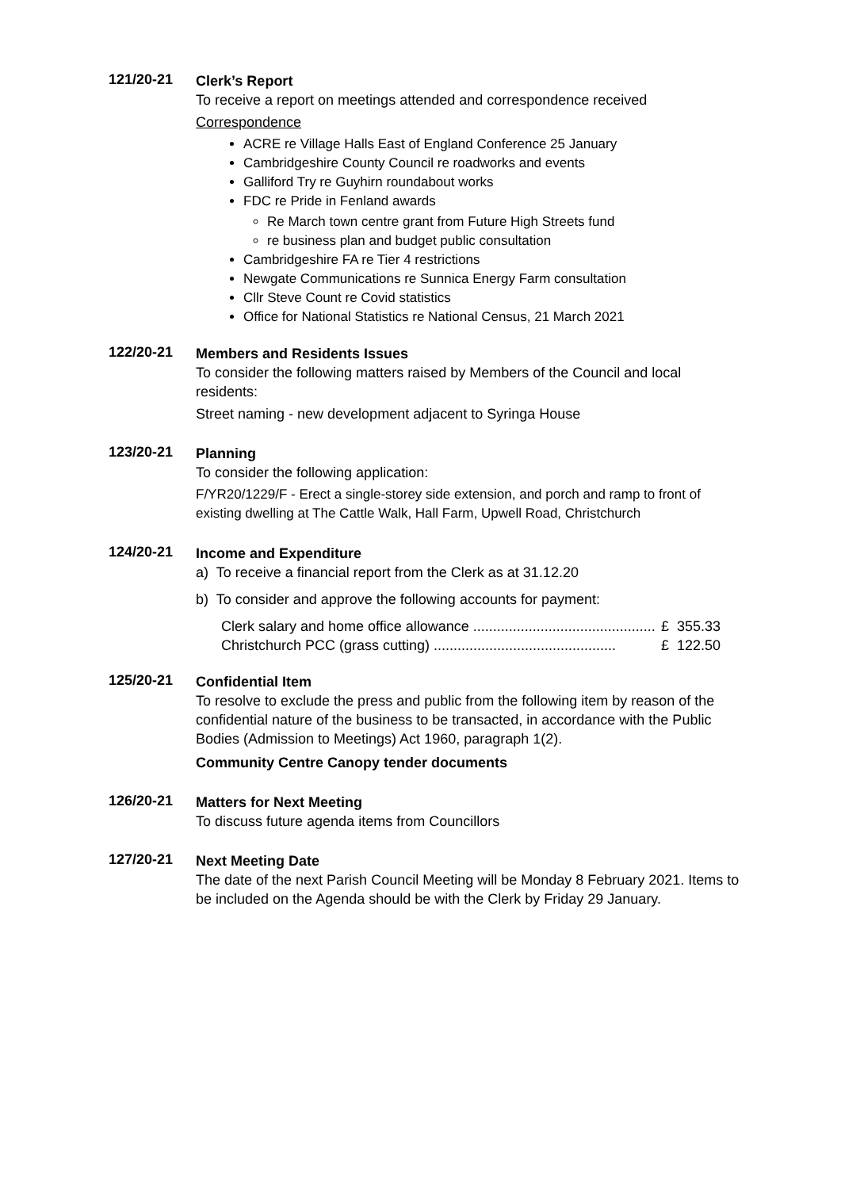121/20-21
Clerk’s Report
To receive a report on meetings attended and correspondence received
Correspondence
ACRE re Village Halls East of England Conference 25 January
Cambridgeshire County Council re roadworks and events
Galliford Try re Guyhirn roundabout works
FDC re Pride in Fenland awards
Re March town centre grant from Future High Streets fund
re business plan and budget public consultation
Cambridgeshire FA re Tier 4 restrictions
Newgate Communications re Sunnica Energy Farm consultation
Cllr Steve Count re Covid statistics
Office for National Statistics re National Census, 21 March 2021
122/20-21
Members and Residents Issues
To consider the following matters raised by Members of the Council and local residents:
Street naming - new development adjacent to Syringa House
123/20-21
Planning
To consider the following application:
F/YR20/1229/F - Erect a single-storey side extension, and porch and ramp to front of existing dwelling at The Cattle Walk, Hall Farm, Upwell Road, Christchurch
124/20-21
Income and Expenditure
a) To receive a financial report from the Clerk as at 31.12.20
b) To consider and approve the following accounts for payment:
Clerk salary and home office allowance .............................................. £ 355.33
Christchurch PCC (grass cutting) .............................................. £ 122.50
125/20-21
Confidential Item
To resolve to exclude the press and public from the following item by reason of the confidential nature of the business to be transacted, in accordance with the Public Bodies (Admission to Meetings) Act 1960, paragraph 1(2).
Community Centre Canopy tender documents
126/20-21
Matters for Next Meeting
To discuss future agenda items from Councillors
127/20-21
Next Meeting Date
The date of the next Parish Council Meeting will be Monday 8 February 2021. Items to be included on the Agenda should be with the Clerk by Friday 29 January.